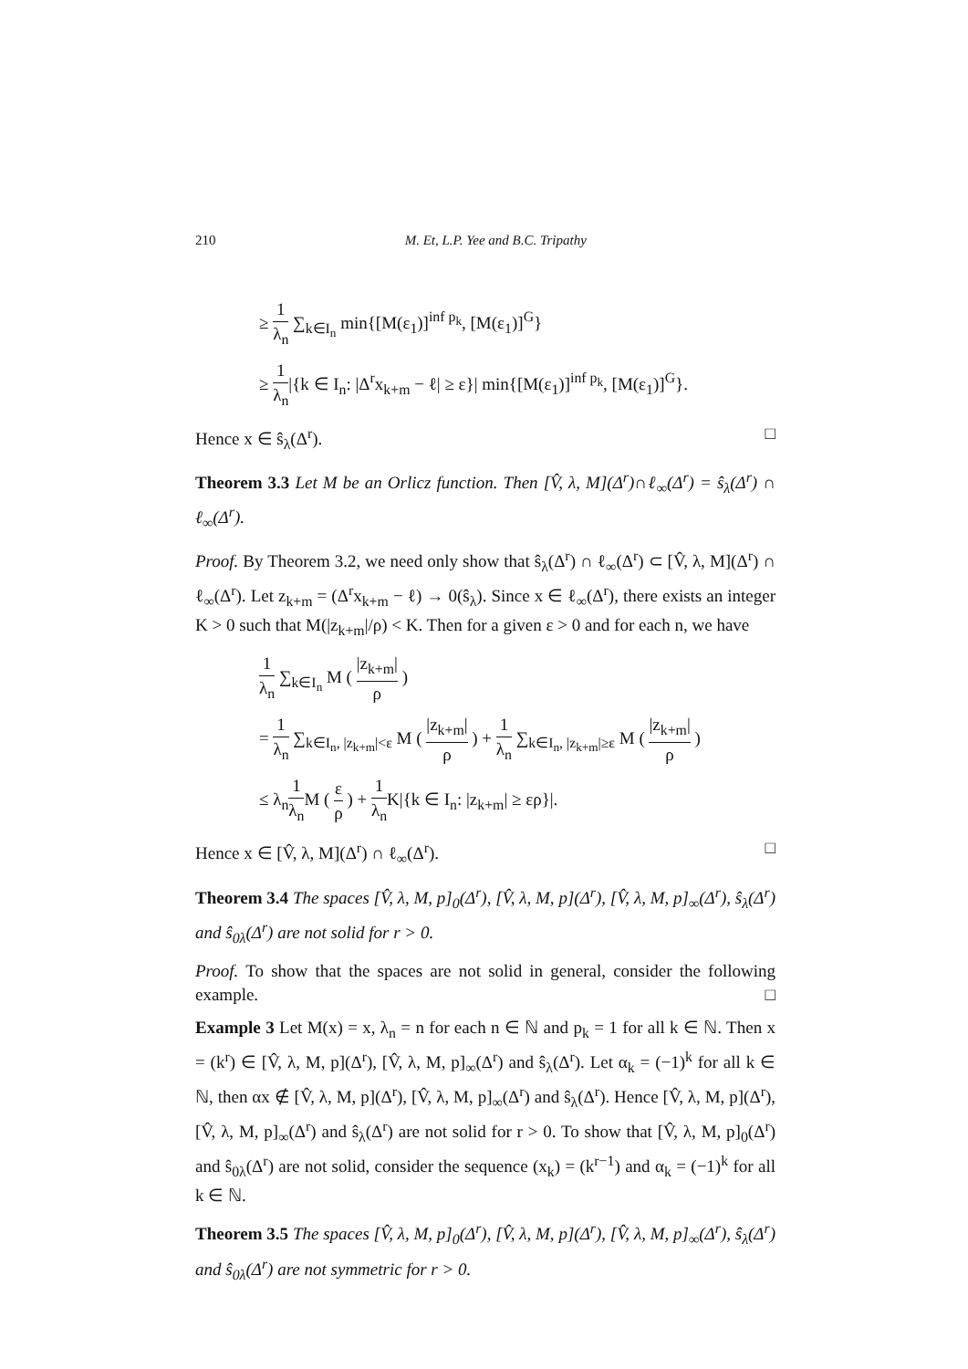210 M. Et, L.P. Yee and B.C. Tripathy
≥ 1 λ<sub>n</sub> ∑<sub>k∈I<sub>n</sub></sub> min{[M(ε<sub>1</sub>)]<sup>inf p<sub>k</sub></sup>, [M(ε<sub>1</sub>)]<sup>G</sup>}
≥ 1 λ<sub>n</sub>|{k ∈ I<sub>n</sub>: |Δ<sup>r</sup>x<sub>k+m</sub> − ℓ| ≥ ε}| min{[M(ε<sub>1</sub>)]<sup>inf p<sub>k</sub></sup>, [M(ε<sub>1</sub>)]<sup>G</sup>}.
Hence x ∈ ŝ<sub>λ</sub>(Δ<sup>r</sup>). □
Theorem 3.3 Let M be an Orlicz function. Then [V̂, λ, M](Δ<sup>r</sup>)∩ℓ<sub>∞</sub>(Δ<sup>r</sup>) = ŝ<sub>λ</sub>(Δ<sup>r</sup>) ∩ ℓ<sub>∞</sub>(Δ<sup>r</sup>).
Proof. By Theorem 3.2, we need only show that ŝ<sub>λ</sub>(Δ<sup>r</sup>) ∩ ℓ<sub>∞</sub>(Δ<sup>r</sup>) ⊂ [V̂, λ, M](Δ<sup>r</sup>) ∩ ℓ<sub>∞</sub>(Δ<sup>r</sup>). Let z<sub>k+m</sub> = (Δ<sup>r</sup>x<sub>k+m</sub> − ℓ) → 0(ŝ<sub>λ</sub>). Since x ∈ ℓ<sub>∞</sub>(Δ<sup>r</sup>), there exists an integer K > 0 such that M(|z<sub>k+m</sub>|/ρ) < K. Then for a given ε > 0 and for each n, we have
1 λ<sub>n</sub> ∑<sub>k∈I<sub>n</sub></sub> M ( |z<sub>k+m</sub>| ρ )
= 1 λ<sub>n</sub> ∑<sub>k∈I<sub>n</sub>, |z<sub>k+m</sub>|<ε</sub> M ( |z<sub>k+m</sub>| ρ ) + 1 λ<sub>n</sub> ∑<sub>k∈I<sub>n</sub>, |z<sub>k+m</sub>|≥ε</sub> M ( |z<sub>k+m</sub>| ρ )
≤ λ<sub>n</sub>1 λ<sub>n</sub> M ( ε ρ ) + 1 λ<sub>n</sub> K|{k ∈ I<sub>n</sub>: |z<sub>k+m</sub>| ≥ ερ}|.
Hence x ∈ [V̂, λ, M](Δ<sup>r</sup>) ∩ ℓ<sub>∞</sub>(Δ<sup>r</sup>). □
Theorem 3.4 The spaces [V̂, λ, M, p]<sub>0</sub>(Δ<sup>r</sup>), [V̂, λ, M, p](Δ<sup>r</sup>), [V̂, λ, M, p]<sub>∞</sub>(Δ<sup>r</sup>), ŝ<sub>λ</sub>(Δ<sup>r</sup>) and ŝ<sub>0λ</sub>(Δ<sup>r</sup>) are not solid for r > 0.
Proof. To show that the spaces are not solid in general, consider the following example. □
Example 3 Let M(x) = x, λ<sub>n</sub> = n for each n ∈ ℕ and p<sub>k</sub> = 1 for all k ∈ ℕ. Then x = (k<sup>r</sup>) ∈ [V̂, λ, M, p](Δ<sup>r</sup>), [V̂, λ, M, p]<sub>∞</sub>(Δ<sup>r</sup>) and ŝ<sub>λ</sub>(Δ<sup>r</sup>). Let α<sub>k</sub> = (−1)<sup>k</sup> for all k ∈ ℕ, then αx ∉ [V̂, λ, M, p](Δ<sup>r</sup>), [V̂, λ, M, p]<sub>∞</sub>(Δ<sup>r</sup>) and ŝ<sub>λ</sub>(Δ<sup>r</sup>). Hence [V̂, λ, M, p](Δ<sup>r</sup>), [V̂, λ, M, p]<sub>∞</sub>(Δ<sup>r</sup>) and ŝ<sub>λ</sub>(Δ<sup>r</sup>) are not solid for r > 0. To show that [V̂, λ, M, p]<sub>0</sub>(Δ<sup>r</sup>) and ŝ<sub>0λ</sub>(Δ<sup>r</sup>) are not solid, consider the sequence (x<sub>k</sub>) = (k<sup>r−1</sup>) and α<sub>k</sub> = (−1)<sup>k</sup> for all k ∈ ℕ.
Theorem 3.5 The spaces [V̂, λ, M, p]<sub>0</sub>(Δ<sup>r</sup>), [V̂, λ, M, p](Δ<sup>r</sup>), [V̂, λ, M, p]<sub>∞</sub>(Δ<sup>r</sup>), ŝ<sub>λ</sub>(Δ<sup>r</sup>) and ŝ<sub>0λ</sub>(Δ<sup>r</sup>) are not symmetric for r > 0.